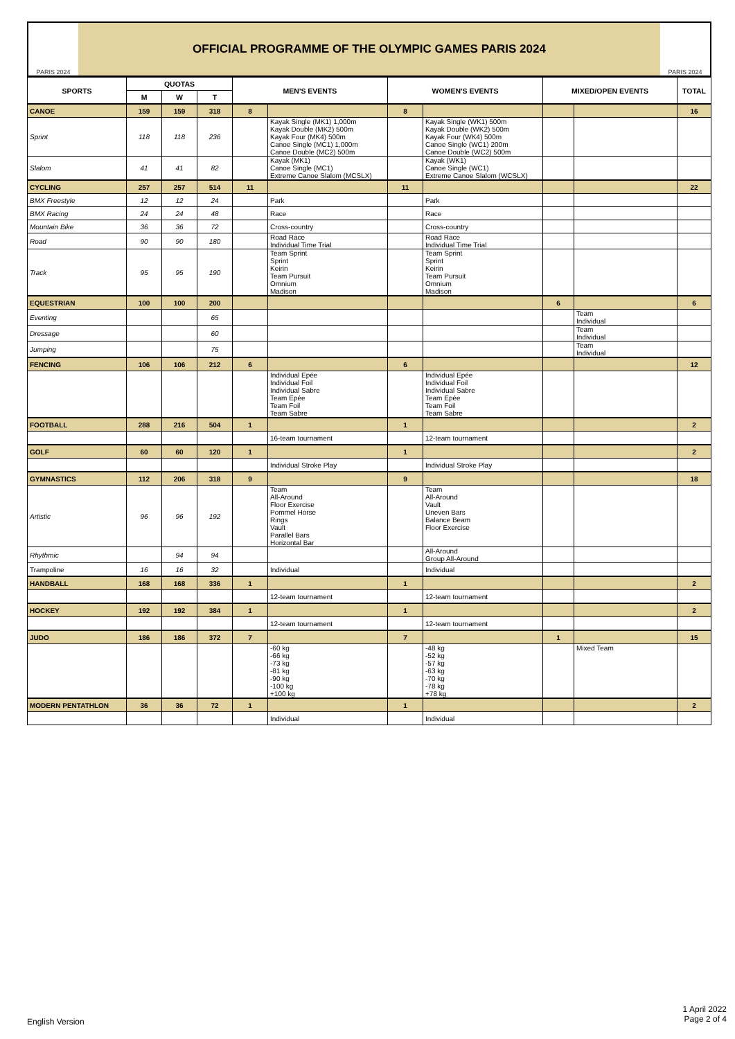PARIS 2024
OFFICIAL PROGRAMME OF THE OLYMPIC GAMES PARIS 2024
PARIS 2024
| SPORTS | QUOTAS | | | MEN'S EVENTS | | WOMEN'S EVENTS | | MIXED/OPEN EVENTS | | TOTAL |
| --- | --- | --- | --- | --- | --- | --- | --- | --- | --- | --- |
| | M | W | T | | | | | | | |
| CANOE | 159 | 159 | 318 | 8 | | 8 | | | | 16 |
| Sprint | 118 | 118 | 236 | | Kayak Single (MK1) 1,000m Kayak Double (MK2) 500m Kayak Four (MK4) 500m Canoe Single (MC1) 1,000m Canoe Double (MC2) 500m | | Kayak Single (WK1) 500m Kayak Double (WK2) 500m Kayak Four (WK4) 500m Canoe Single (WC1) 200m Canoe Double (WC2) 500m | | | |
| Slalom | 41 | 41 | 82 | | Kayak (MK1) Canoe Single (MC1) Extreme Canoe Slalom (MCSLX) | | Kayak (WK1) Canoe Single (WC1) Extreme Canoe Slalom (WCSLX) | | | |
| CYCLING | 257 | 257 | 514 | 11 | | 11 | | | | 22 |
| BMX Freestyle | 12 | 12 | 24 | | Park | | Park | | | |
| BMX Racing | 24 | 24 | 48 | | Race | | Race | | | |
| Mountain Bike | 36 | 36 | 72 | | Cross-country | | Cross-country | | | |
| Road | 90 | 90 | 180 | | Road Race Individual Time Trial | | Road Race Individual Time Trial | | | |
| Track | 95 | 95 | 190 | | Team Sprint Sprint Keirin Team Pursuit Omnium Madison | | Team Sprint Sprint Keirin Team Pursuit Omnium Madison | | | |
| EQUESTRIAN | 100 | 100 | 200 | | | | | 6 | | 6 |
| Eventing | | | 65 | | | | | | Team Individual | |
| Dressage | | | 60 | | | | | | Team Individual | |
| Jumping | | | 75 | | | | | | Team Individual | |
| FENCING | 106 | 106 | 212 | 6 | | 6 | | | | 12 |
| | | | | | Individual Epée Individual Foil Individual Sabre Team Epée Team Foil Team Sabre | | Individual Epée Individual Foil Individual Sabre Team Epée Team Foil Team Sabre | | | |
| FOOTBALL | 288 | 216 | 504 | 1 | | 1 | | | | 2 |
| | | | | | 16-team tournament | | 12-team tournament | | | |
| GOLF | 60 | 60 | 120 | 1 | | 1 | | | | 2 |
| | | | | | Individual Stroke Play | | Individual Stroke Play | | | |
| GYMNASTICS | 112 | 206 | 318 | 9 | | 9 | | | | 18 |
| Artistic | 96 | 96 | 192 | | Team All-Around Floor Exercise Pommel Horse Rings Vault Parallel Bars Horizontal Bar | | Team All-Around Vault Uneven Bars Balance Beam Floor Exercise | | | |
| Rhythmic | | 94 | 94 | | | | All-Around Group All-Around | | | |
| Trampoline | 16 | 16 | 32 | | Individual | | Individual | | | |
| HANDBALL | 168 | 168 | 336 | 1 | | 1 | | | | 2 |
| | | | | | 12-team tournament | | 12-team tournament | | | |
| HOCKEY | 192 | 192 | 384 | 1 | | 1 | | | | 2 |
| | | | | | 12-team tournament | | 12-team tournament | | | |
| JUDO | 186 | 186 | 372 | 7 | | 7 | | 1 | | 15 |
| | | | | | -60 kg -66 kg -73 kg -81 kg -90 kg -100 kg +100 kg | | -48 kg -52 kg -57 kg -63 kg -70 kg -78 kg +78 kg | | Mixed Team | |
| MODERN PENTATHLON | 36 | 36 | 72 | 1 | | 1 | | | | 2 |
| | | | | | Individual | | Individual | | | |
English Version
1 April 2022
Page 2 of 4